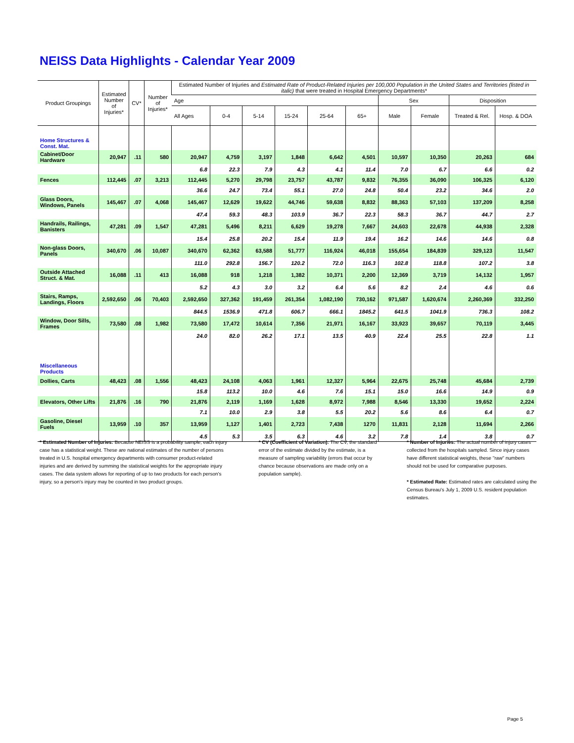NEISS Data Highlights - Calendar Year 2009
| Product Groupings | Estimated Number of Injuries* | CV* | Number of Injuries* | Estimated Number of Injuries and Estimated Rate of Product-Related Injuries per 100,000 Population in the United States and Territories (listed in italic) that were treated in Hospital Emergency Departments* | | | | | | | | | |
| --- | --- | --- | --- | --- | --- | --- | --- | --- | --- | --- | --- | --- | --- |
| | | | | Age | | | | | | Sex | | Disposition | |
| | | | | All Ages | 0-4 | 5-14 | 15-24 | 25-64 | 65+ | Male | Female | Treated & Rel. | Hosp. & DOA |
| Home Structures & Const. Mat. | | | | | | | | | | | | | |
| Cabinet/Door Hardware | 20,947 | .11 | 580 | 20,947 | 4,759 | 3,197 | 1,848 | 6,642 | 4,501 | 10,597 | 10,350 | 20,263 | 684 |
| | | | | 6.8 | 22.3 | 7.9 | 4.3 | 4.1 | 11.4 | 7.0 | 6.7 | 6.6 | 0.2 |
| Fences | 112,445 | .07 | 3,213 | 112,445 | 5,270 | 29,798 | 23,757 | 43,787 | 9,832 | 76,355 | 36,090 | 106,325 | 6,120 |
| | | | | 36.6 | 24.7 | 73.4 | 55.1 | 27.0 | 24.8 | 50.4 | 23.2 | 34.6 | 2.0 |
| Glass Doors, Windows, Panels | 145,467 | .07 | 4,068 | 145,467 | 12,629 | 19,622 | 44,746 | 59,638 | 8,832 | 88,363 | 57,103 | 137,209 | 8,258 |
| | | | | 47.4 | 59.3 | 48.3 | 103.9 | 36.7 | 22.3 | 58.3 | 36.7 | 44.7 | 2.7 |
| Handrails, Railings, Banisters | 47,281 | .09 | 1,547 | 47,281 | 5,496 | 8,211 | 6,629 | 19,278 | 7,667 | 24,603 | 22,678 | 44,938 | 2,328 |
| | | | | 15.4 | 25.8 | 20.2 | 15.4 | 11.9 | 19.4 | 16.2 | 14.6 | 14.6 | 0.8 |
| Non-glass Doors, Panels | 340,670 | .06 | 10,087 | 340,670 | 62,362 | 63,588 | 51,777 | 116,924 | 46,018 | 155,654 | 184,839 | 329,123 | 11,547 |
| | | | | 111.0 | 292.8 | 156.7 | 120.2 | 72.0 | 116.3 | 102.8 | 118.8 | 107.2 | 3.8 |
| Outside Attached Struct. & Mat. | 16,088 | .11 | 413 | 16,088 | 918 | 1,218 | 1,382 | 10,371 | 2,200 | 12,369 | 3,719 | 14,132 | 1,957 |
| | | | | 5.2 | 4.3 | 3.0 | 3.2 | 6.4 | 5.6 | 8.2 | 2.4 | 4.6 | 0.6 |
| Stairs, Ramps, Landings, Floors | 2,592,650 | .06 | 70,403 | 2,592,650 | 327,362 | 191,459 | 261,354 | 1,082,190 | 730,162 | 971,587 | 1,620,674 | 2,260,369 | 332,250 |
| | | | | 844.5 | 1536.9 | 471.8 | 606.7 | 666.1 | 1845.2 | 641.5 | 1041.9 | 736.3 | 108.2 |
| Window, Door Sills, Frames | 73,580 | .08 | 1,982 | 73,580 | 17,472 | 10,614 | 7,356 | 21,971 | 16,167 | 33,923 | 39,657 | 70,119 | 3,445 |
| | | | | 24.0 | 82.0 | 26.2 | 17.1 | 13.5 | 40.9 | 22.4 | 25.5 | 22.8 | 1.1 |
| Miscellaneous Products | | | | | | | | | | | | | |
| Dollies, Carts | 48,423 | .08 | 1,556 | 48,423 | 24,108 | 4,063 | 1,961 | 12,327 | 5,964 | 22,675 | 25,748 | 45,684 | 2,739 |
| | | | | 15.8 | 113.2 | 10.0 | 4.6 | 7.6 | 15.1 | 15.0 | 16.6 | 14.9 | 0.9 |
| Elevators, Other Lifts | 21,876 | .16 | 790 | 21,876 | 2,119 | 1,169 | 1,628 | 8,972 | 7,988 | 8,546 | 13,330 | 19,652 | 2,224 |
| | | | | 7.1 | 10.0 | 2.9 | 3.8 | 5.5 | 20.2 | 5.6 | 8.6 | 6.4 | 0.7 |
| Gasoline, Diesel Fuels | 13,959 | .10 | 357 | 13,959 | 1,127 | 1,401 | 2,723 | 7,438 | 1270 | 11,831 | 2,128 | 11,694 | 2,266 |
| | | | | 4.5 | 5.3 | 3.5 | 6.3 | 4.6 | 3.2 | 7.8 | 1.4 | 3.8 | 0.7 |
* Estimated Number of Injuries: Because NEISS is a probability sample, each injury case has a statistical weight. These are national estimates of the number of persons treated in U.S. hospital emergency departments with consumer product-related injuries and are derived by summing the statistical weights for the appropriate injury cases. The data system allows for reporting of up to two products for each person's injury, so a person's injury may be counted in two product groups.
* CV (Coefficient of Variation): The CV, the standard error of the estimate divided by the estimate, is a measure of sampling variability (errors that occur by chance because observations are made only on a population sample).
* Number of Injuries: The actual number of injury cases collected from the hospitals sampled. Since injury cases have different statistical weights, these "raw" numbers should not be used for comparative purposes.
* Estimated Rate: Estimated rates are calculated using the Census Bureau's July 1, 2009 U.S. resident population estimates.
Page 5